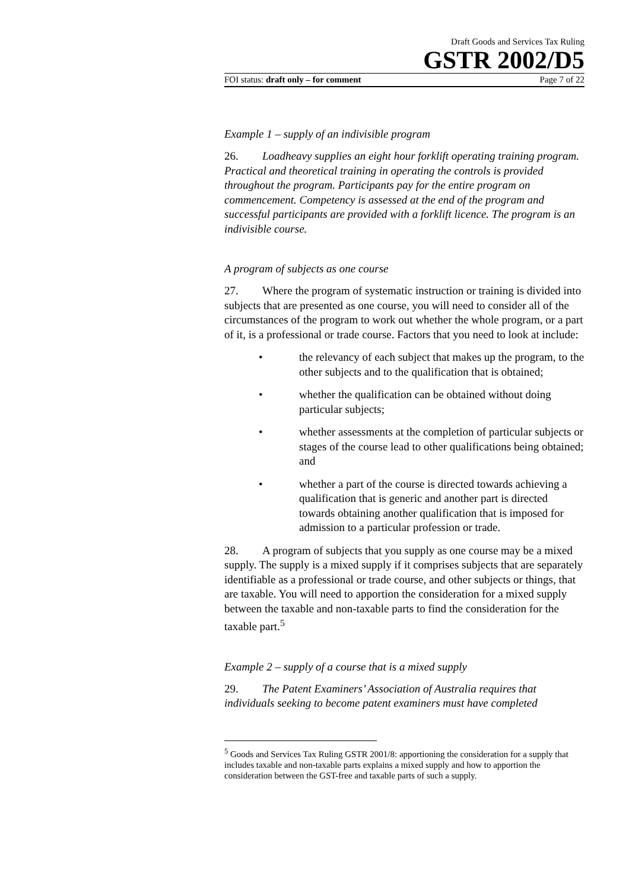Draft Goods and Services Tax Ruling
GSTR 2002/D5
FOI status: draft only – for comment Page 7 of 22
Example 1 – supply of an indivisible program
26. Loadheavy supplies an eight hour forklift operating training program. Practical and theoretical training in operating the controls is provided throughout the program. Participants pay for the entire program on commencement. Competency is assessed at the end of the program and successful participants are provided with a forklift licence. The program is an indivisible course.
A program of subjects as one course
27. Where the program of systematic instruction or training is divided into subjects that are presented as one course, you will need to consider all of the circumstances of the program to work out whether the whole program, or a part of it, is a professional or trade course. Factors that you need to look at include:
• the relevancy of each subject that makes up the program, to the other subjects and to the qualification that is obtained;
• whether the qualification can be obtained without doing particular subjects;
• whether assessments at the completion of particular subjects or stages of the course lead to other qualifications being obtained; and
• whether a part of the course is directed towards achieving a qualification that is generic and another part is directed towards obtaining another qualification that is imposed for admission to a particular profession or trade.
28. A program of subjects that you supply as one course may be a mixed supply. The supply is a mixed supply if it comprises subjects that are separately identifiable as a professional or trade course, and other subjects or things, that are taxable. You will need to apportion the consideration for a mixed supply between the taxable and non-taxable parts to find the consideration for the taxable part.<sup>5</sup>
Example 2 – supply of a course that is a mixed supply
29. The Patent Examiners’ Association of Australia requires that individuals seeking to become patent examiners must have completed
<sup>5</sup> Goods and Services Tax Ruling GSTR 2001/8: apportioning the consideration for a supply that includes taxable and non-taxable parts explains a mixed supply and how to apportion the consideration between the GST-free and taxable parts of such a supply.